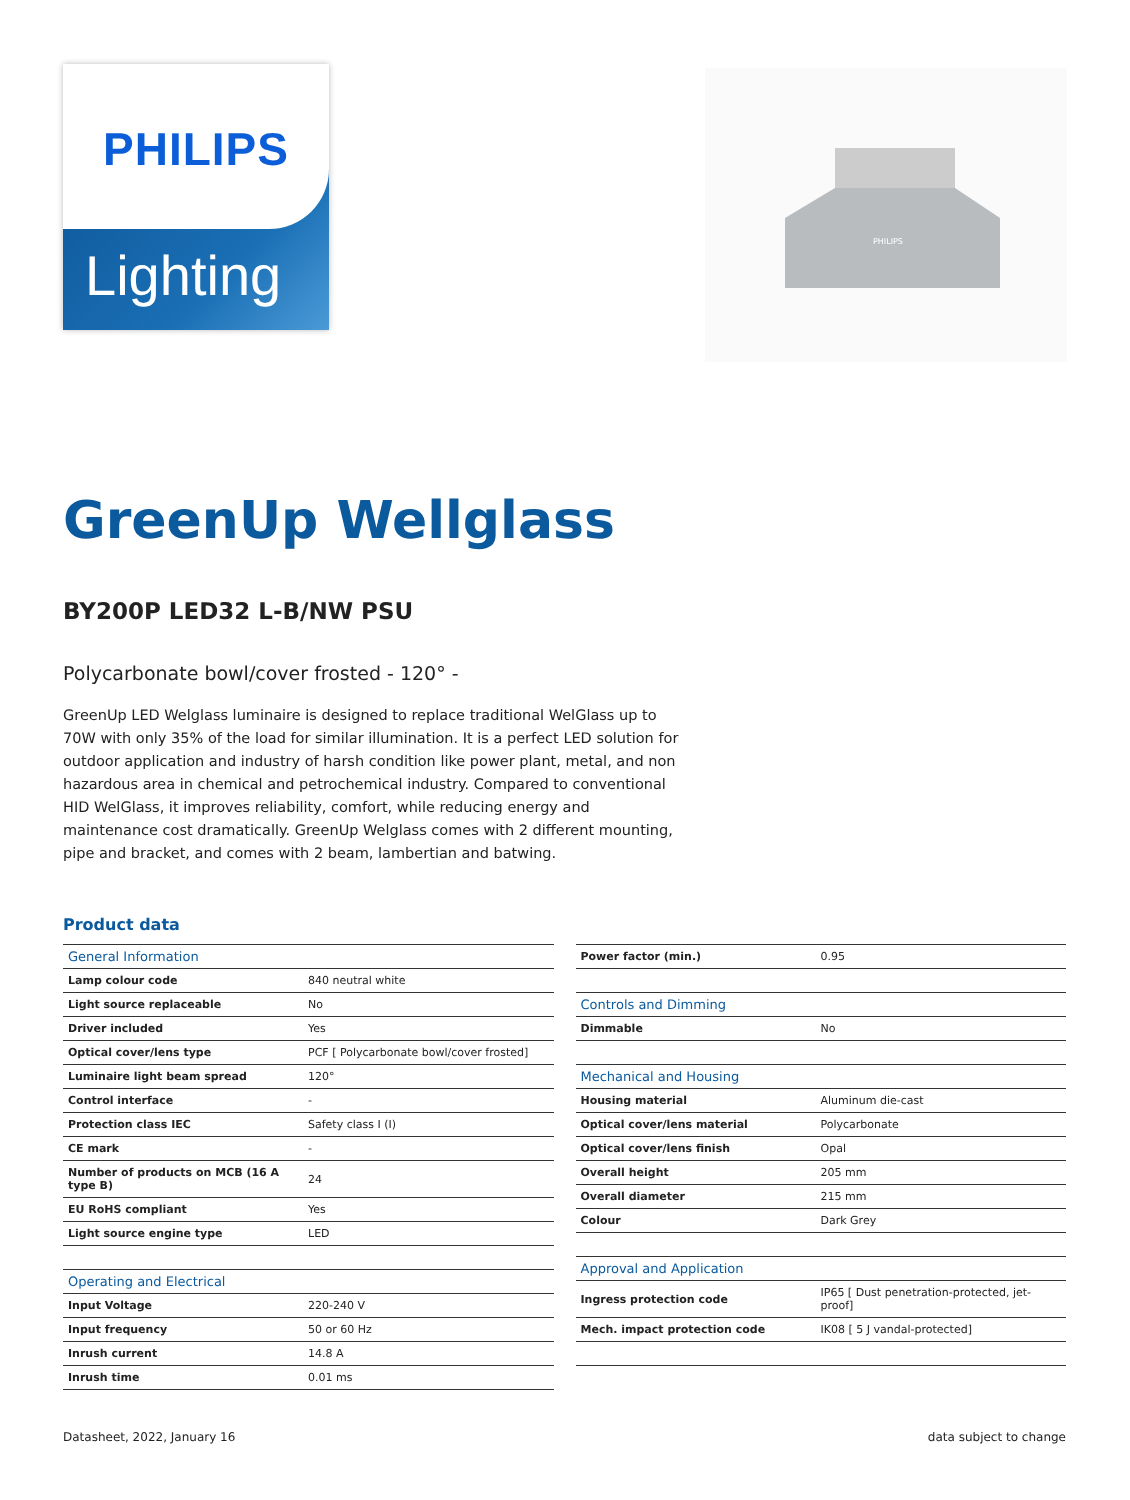PHILIPS
Lighting
PHILIPS
GreenUp Wellglass
BY200P LED32 L-B/NW PSU
Polycarbonate bowl/cover frosted - 120° -
GreenUp LED Welglass luminaire is designed to replace traditional WelGlass up to 70W with only 35% of the load for similar illumination. It is a perfect LED solution for outdoor application and industry of harsh condition like power plant, metal, and non hazardous area in chemical and petrochemical industry. Compared to conventional HID WelGlass, it improves reliability, comfort, while reducing energy and maintenance cost dramatically. GreenUp Welglass comes with 2 different mounting, pipe and bracket, and comes with 2 beam, lambertian and batwing.
Product data
| General Information | |
| --- | --- |
| Lamp colour code | 840 neutral white |
| Light source replaceable | No |
| Driver included | Yes |
| Optical cover/lens type | PCF [ Polycarbonate bowl/cover frosted] |
| Luminaire light beam spread | 120° |
| Control interface | - |
| Protection class IEC | Safety class I (I) |
| CE mark | - |
| Number of products on MCB (16 A type B) | 24 |
| EU RoHS compliant | Yes |
| Light source engine type | LED |
| Operating and Electrical | |
| Input Voltage | 220-240 V |
| Input frequency | 50 or 60 Hz |
| Inrush current | 14.8 A |
| Inrush time | 0.01 ms |
| Power factor (min.) | 0.95 |
| Controls and Dimming | |
| Dimmable | No |
| Mechanical and Housing | |
| Housing material | Aluminum die-cast |
| Optical cover/lens material | Polycarbonate |
| Optical cover/lens finish | Opal |
| Overall height | 205 mm |
| Overall diameter | 215 mm |
| Colour | Dark Grey |
| Approval and Application | |
| Ingress protection code | IP65 [ Dust penetration-protected, jet-proof] |
| Mech. impact protection code | IK08 [ 5 J vandal-protected] |
Datasheet, 2022, January 16 data subject to change